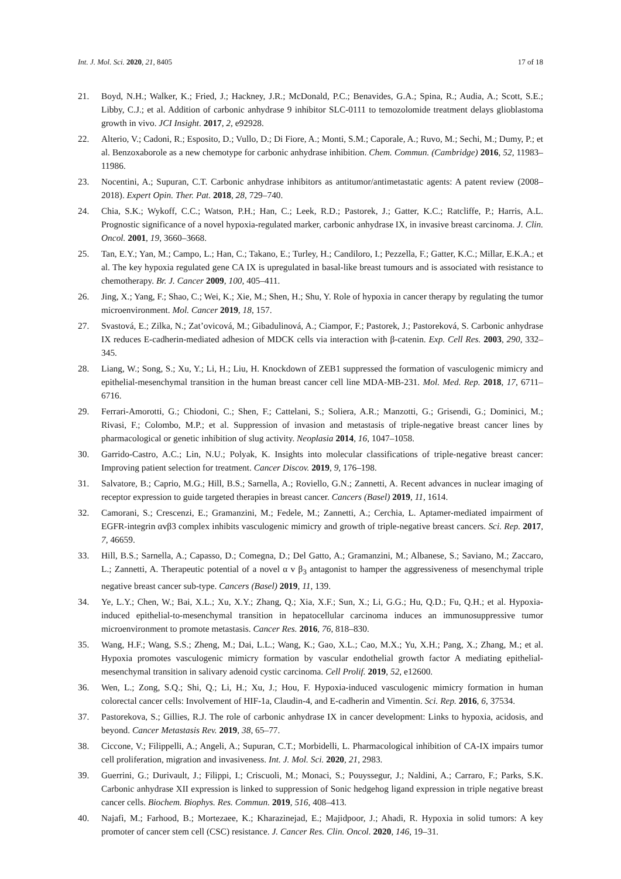Int. J. Mol. Sci. 2020, 21, 8405 17 of 18
21. Boyd, N.H.; Walker, K.; Fried, J.; Hackney, J.R.; McDonald, P.C.; Benavides, G.A.; Spina, R.; Audia, A.; Scott, S.E.; Libby, C.J.; et al. Addition of carbonic anhydrase 9 inhibitor SLC-0111 to temozolomide treatment delays glioblastoma growth in vivo. JCI Insight. 2017, 2, e92928.
22. Alterio, V.; Cadoni, R.; Esposito, D.; Vullo, D.; Di Fiore, A.; Monti, S.M.; Caporale, A.; Ruvo, M.; Sechi, M.; Dumy, P.; et al. Benzoxaborole as a new chemotype for carbonic anhydrase inhibition. Chem. Commun. (Cambridge) 2016, 52, 11983–11986.
23. Nocentini, A.; Supuran, C.T. Carbonic anhydrase inhibitors as antitumor/antimetastatic agents: A patent review (2008–2018). Expert Opin. Ther. Pat. 2018, 28, 729–740.
24. Chia, S.K.; Wykoff, C.C.; Watson, P.H.; Han, C.; Leek, R.D.; Pastorek, J.; Gatter, K.C.; Ratcliffe, P.; Harris, A.L. Prognostic significance of a novel hypoxia-regulated marker, carbonic anhydrase IX, in invasive breast carcinoma. J. Clin. Oncol. 2001, 19, 3660–3668.
25. Tan, E.Y.; Yan, M.; Campo, L.; Han, C.; Takano, E.; Turley, H.; Candiloro, I.; Pezzella, F.; Gatter, K.C.; Millar, E.K.A.; et al. The key hypoxia regulated gene CA IX is upregulated in basal-like breast tumours and is associated with resistance to chemotherapy. Br. J. Cancer 2009, 100, 405–411.
26. Jing, X.; Yang, F.; Shao, C.; Wei, K.; Xie, M.; Shen, H.; Shu, Y. Role of hypoxia in cancer therapy by regulating the tumor microenvironment. Mol. Cancer 2019, 18, 157.
27. Svastová, E.; Zilka, N.; Zat’ovicová, M.; Gibadulinová, A.; Ciampor, F.; Pastorek, J.; Pastoreková, S. Carbonic anhydrase IX reduces E-cadherin-mediated adhesion of MDCK cells via interaction with β-catenin. Exp. Cell Res. 2003, 290, 332–345.
28. Liang, W.; Song, S.; Xu, Y.; Li, H.; Liu, H. Knockdown of ZEB1 suppressed the formation of vasculogenic mimicry and epithelial-mesenchymal transition in the human breast cancer cell line MDA-MB-231. Mol. Med. Rep. 2018, 17, 6711–6716.
29. Ferrari-Amorotti, G.; Chiodoni, C.; Shen, F.; Cattelani, S.; Soliera, A.R.; Manzotti, G.; Grisendi, G.; Dominici, M.; Rivasi, F.; Colombo, M.P.; et al. Suppression of invasion and metastasis of triple-negative breast cancer lines by pharmacological or genetic inhibition of slug activity. Neoplasia 2014, 16, 1047–1058.
30. Garrido-Castro, A.C.; Lin, N.U.; Polyak, K. Insights into molecular classifications of triple-negative breast cancer: Improving patient selection for treatment. Cancer Discov. 2019, 9, 176–198.
31. Salvatore, B.; Caprio, M.G.; Hill, B.S.; Sarnella, A.; Roviello, G.N.; Zannetti, A. Recent advances in nuclear imaging of receptor expression to guide targeted therapies in breast cancer. Cancers (Basel) 2019, 11, 1614.
32. Camorani, S.; Crescenzi, E.; Gramanzini, M.; Fedele, M.; Zannetti, A.; Cerchia, L. Aptamer-mediated impairment of EGFR-integrin αvβ3 complex inhibits vasculogenic mimicry and growth of triple-negative breast cancers. Sci. Rep. 2017, 7, 46659.
33. Hill, B.S.; Sarnella, A.; Capasso, D.; Comegna, D.; Del Gatto, A.; Gramanzini, M.; Albanese, S.; Saviano, M.; Zaccaro, L.; Zannetti, A. Therapeutic potential of a novel α v β<sub>3</sub> antagonist to hamper the aggressiveness of mesenchymal triple negative breast cancer sub-type. Cancers (Basel) 2019, 11, 139.
34. Ye, L.Y.; Chen, W.; Bai, X.L.; Xu, X.Y.; Zhang, Q.; Xia, X.F.; Sun, X.; Li, G.G.; Hu, Q.D.; Fu, Q.H.; et al. Hypoxia-induced epithelial-to-mesenchymal transition in hepatocellular carcinoma induces an immunosuppressive tumor microenvironment to promote metastasis. Cancer Res. 2016, 76, 818–830.
35. Wang, H.F.; Wang, S.S.; Zheng, M.; Dai, L.L.; Wang, K.; Gao, X.L.; Cao, M.X.; Yu, X.H.; Pang, X.; Zhang, M.; et al. Hypoxia promotes vasculogenic mimicry formation by vascular endothelial growth factor A mediating epithelial-mesenchymal transition in salivary adenoid cystic carcinoma. Cell Prolif. 2019, 52, e12600.
36. Wen, L.; Zong, S.Q.; Shi, Q.; Li, H.; Xu, J.; Hou, F. Hypoxia-induced vasculogenic mimicry formation in human colorectal cancer cells: Involvement of HIF-1a, Claudin-4, and E-cadherin and Vimentin. Sci. Rep. 2016, 6, 37534.
37. Pastorekova, S.; Gillies, R.J. The role of carbonic anhydrase IX in cancer development: Links to hypoxia, acidosis, and beyond. Cancer Metastasis Rev. 2019, 38, 65–77.
38. Ciccone, V.; Filippelli, A.; Angeli, A.; Supuran, C.T.; Morbidelli, L. Pharmacological inhibition of CA-IX impairs tumor cell proliferation, migration and invasiveness. Int. J. Mol. Sci. 2020, 21, 2983.
39. Guerrini, G.; Durivault, J.; Filippi, I.; Criscuoli, M.; Monaci, S.; Pouyssegur, J.; Naldini, A.; Carraro, F.; Parks, S.K. Carbonic anhydrase XII expression is linked to suppression of Sonic hedgehog ligand expression in triple negative breast cancer cells. Biochem. Biophys. Res. Commun. 2019, 516, 408–413.
40. Najafi, M.; Farhood, B.; Mortezaee, K.; Kharazinejad, E.; Majidpoor, J.; Ahadi, R. Hypoxia in solid tumors: A key promoter of cancer stem cell (CSC) resistance. J. Cancer Res. Clin. Oncol. 2020, 146, 19–31.